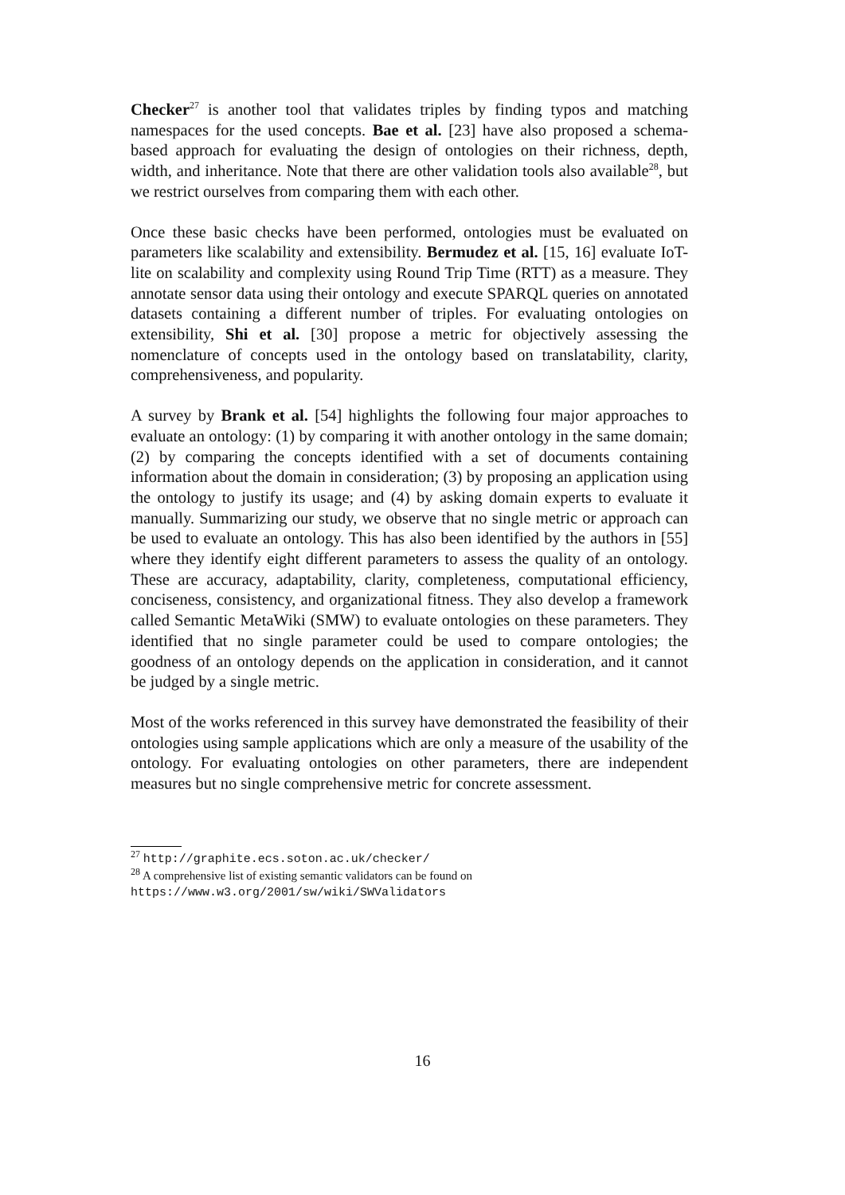Checker<sup>27</sup> is another tool that validates triples by finding typos and matching namespaces for the used concepts. Bae et al. [23] have also proposed a schema-based approach for evaluating the design of ontologies on their richness, depth, width, and inheritance. Note that there are other validation tools also available<sup>28</sup>, but we restrict ourselves from comparing them with each other.
Once these basic checks have been performed, ontologies must be evaluated on parameters like scalability and extensibility. Bermudez et al. [15, 16] evaluate IoT-lite on scalability and complexity using Round Trip Time (RTT) as a measure. They annotate sensor data using their ontology and execute SPARQL queries on annotated datasets containing a different number of triples. For evaluating ontologies on extensibility, Shi et al. [30] propose a metric for objectively assessing the nomenclature of concepts used in the ontology based on translatability, clarity, comprehensiveness, and popularity.
A survey by Brank et al. [54] highlights the following four major approaches to evaluate an ontology: (1) by comparing it with another ontology in the same domain; (2) by comparing the concepts identified with a set of documents containing information about the domain in consideration; (3) by proposing an application using the ontology to justify its usage; and (4) by asking domain experts to evaluate it manually. Summarizing our study, we observe that no single metric or approach can be used to evaluate an ontology. This has also been identified by the authors in [55] where they identify eight different parameters to assess the quality of an ontology. These are accuracy, adaptability, clarity, completeness, computational efficiency, conciseness, consistency, and organizational fitness. They also develop a framework called Semantic MetaWiki (SMW) to evaluate ontologies on these parameters. They identified that no single parameter could be used to compare ontologies; the goodness of an ontology depends on the application in consideration, and it cannot be judged by a single metric.
Most of the works referenced in this survey have demonstrated the feasibility of their ontologies using sample applications which are only a measure of the usability of the ontology. For evaluating ontologies on other parameters, there are independent measures but no single comprehensive metric for concrete assessment.
<sup>27</sup> http://graphite.ecs.soton.ac.uk/checker/
<sup>28</sup> A comprehensive list of existing semantic validators can be found on https://www.w3.org/2001/sw/wiki/SWValidators
16